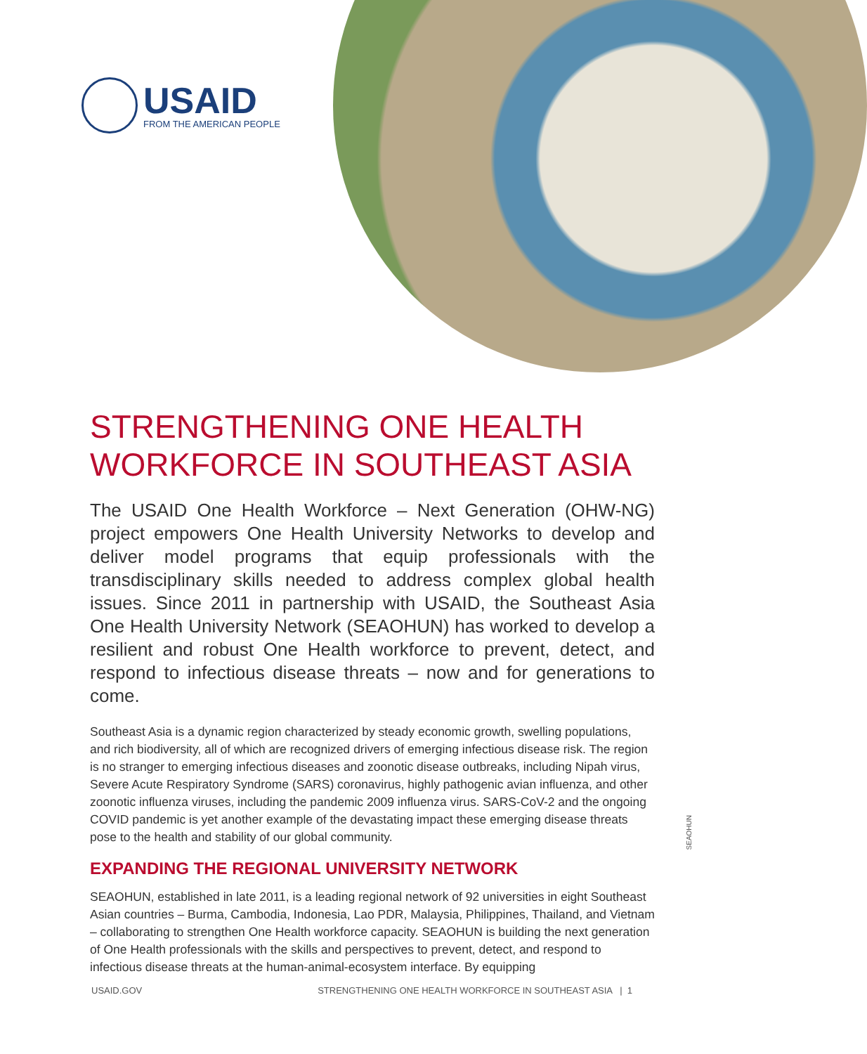USAID
FROM THE AMERICAN PEOPLE
STRENGTHENING ONE HEALTH WORKFORCE IN SOUTHEAST ASIA
The USAID One Health Workforce – Next Generation (OHW-NG) project empowers One Health University Networks to develop and deliver model programs that equip professionals with the transdisciplinary skills needed to address complex global health issues. Since 2011 in partnership with USAID, the Southeast Asia One Health University Network (SEAOHUN) has worked to develop a resilient and robust One Health workforce to prevent, detect, and respond to infectious disease threats – now and for generations to come.
Southeast Asia is a dynamic region characterized by steady economic growth, swelling populations, and rich biodiversity, all of which are recognized drivers of emerging infectious disease risk. The region is no stranger to emerging infectious diseases and zoonotic disease outbreaks, including Nipah virus, Severe Acute Respiratory Syndrome (SARS) coronavirus, highly pathogenic avian influenza, and other zoonotic influenza viruses, including the pandemic 2009 influenza virus. SARS-CoV-2 and the ongoing COVID pandemic is yet another example of the devastating impact these emerging disease threats pose to the health and stability of our global community.
EXPANDING THE REGIONAL UNIVERSITY NETWORK
SEAOHUN, established in late 2011, is a leading regional network of 92 universities in eight Southeast Asian countries – Burma, Cambodia, Indonesia, Lao PDR, Malaysia, Philippines, Thailand, and Vietnam – collaborating to strengthen One Health workforce capacity. SEAOHUN is building the next generation of One Health professionals with the skills and perspectives to prevent, detect, and respond to infectious disease threats at the human-animal-ecosystem interface. By equipping
SEAOHUN
USAID.GOV STRENGTHENING ONE HEALTH WORKFORCE IN SOUTHEAST ASIA | 1